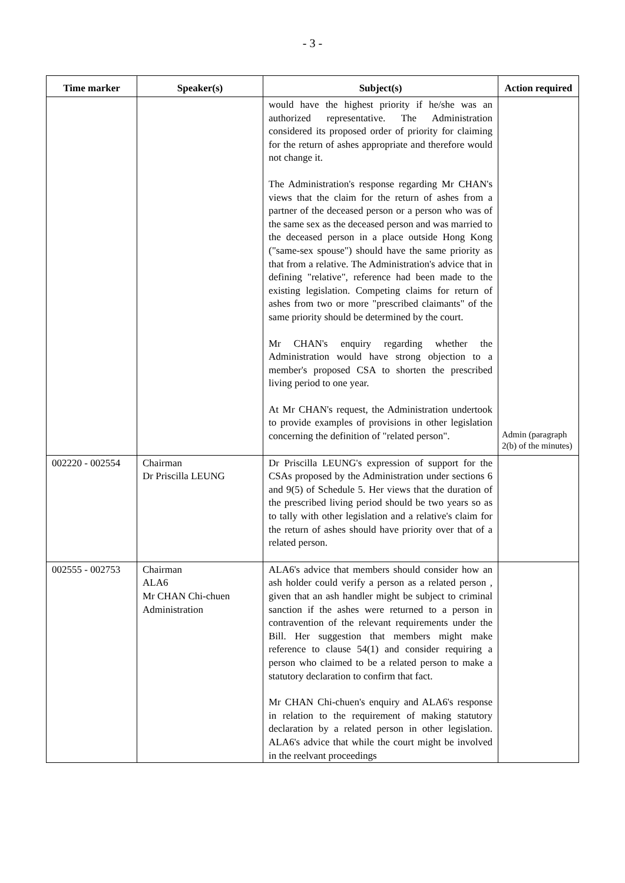- 3 -
| Time marker | Speaker(s) | Subject(s) | Action required |
| --- | --- | --- | --- |
| | | would have the highest priority if he/she was an authorized representative. The Administration considered its proposed order of priority for claiming for the return of ashes appropriate and therefore would not change it. The Administration's response regarding Mr CHAN's views that the claim for the return of ashes from a partner of the deceased person or a person who was of the same sex as the deceased person and was married to the deceased person in a place outside Hong Kong ("same-sex spouse") should have the same priority as that from a relative. The Administration's advice that in defining "relative", reference had been made to the existing legislation. Competing claims for return of ashes from two or more "prescribed claimants" of the same priority should be determined by the court. Mr CHAN's enquiry regarding whether the Administration would have strong objection to a member's proposed CSA to shorten the prescribed living period to one year. At Mr CHAN's request, the Administration undertook to provide examples of provisions in other legislation concerning the definition of "related person". | Admin (paragraph 2(b) of the minutes) |
| 002220 - 002554 | Chairman Dr Priscilla LEUNG | Dr Priscilla LEUNG's expression of support for the CSAs proposed by the Administration under sections 6 and 9(5) of Schedule 5. Her views that the duration of the prescribed living period should be two years so as to tally with other legislation and a relative's claim for the return of ashes should have priority over that of a related person. | |
| 002555 - 002753 | Chairman ALA6 Mr CHAN Chi-chuen Administration | ALA6's advice that members should consider how an ash holder could verify a person as a related person , given that an ash handler might be subject to criminal sanction if the ashes were returned to a person in contravention of the relevant requirements under the Bill. Her suggestion that members might make reference to clause 54(1) and consider requiring a person who claimed to be a related person to make a statutory declaration to confirm that fact. Mr CHAN Chi-chuen's enquiry and ALA6's response in relation to the requirement of making statutory declaration by a related person in other legislation. ALA6's advice that while the court might be involved in the reelvant proceedings | |